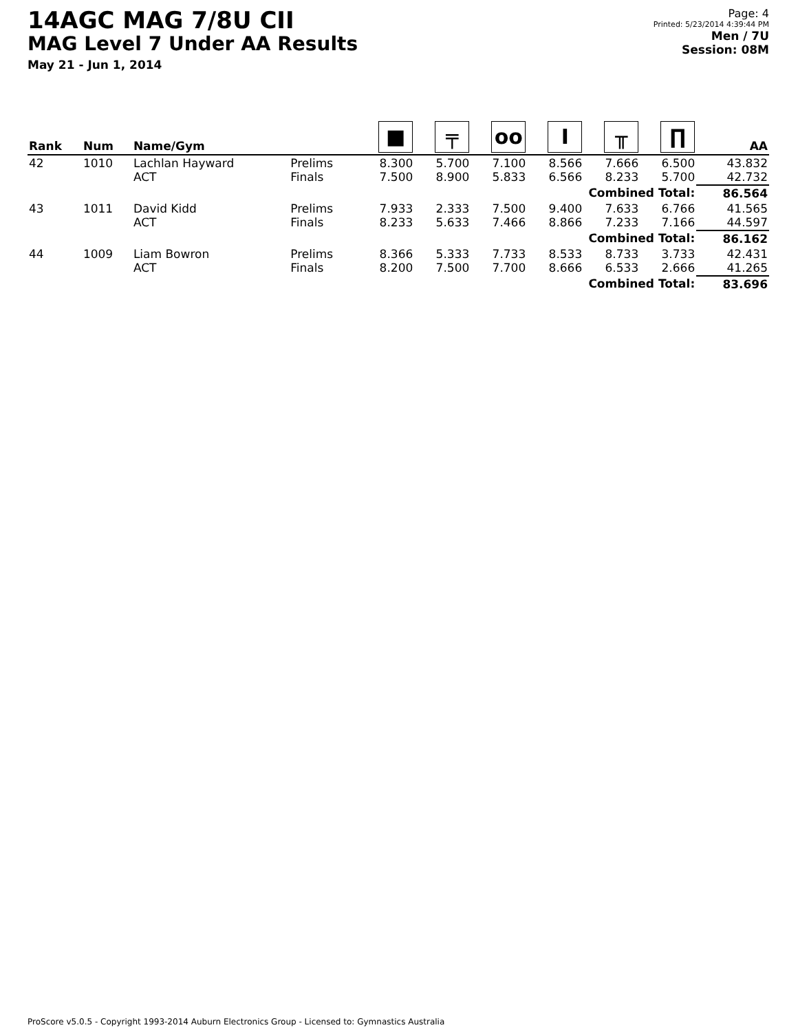14AGC MAG 7/8U CII
MAG Level 7 Under AA Results
May 21 - Jun 1, 2014
Page: 4
Printed: 5/23/2014 4:39:44 PM
Men / 7U
Session: 08M
| Rank | Num | Name/Gym | | ■ | ╤ | oo | I | ╥ | ∏ | AA |
| --- | --- | --- | --- | --- | --- | --- | --- | --- | --- | --- |
| 42 | 1010 | Lachlan Hayward ACT | Prelims Finals | 8.300 7.500 | 5.700 8.900 | 7.100 5.833 | 8.566 6.566 | 7.666 8.233 | 6.500 5.700 | 43.832 42.732 |
| Combined Total: | | | | | | | | | | 86.564 |
| 43 | 1011 | David Kidd ACT | Prelims Finals | 7.933 8.233 | 2.333 5.633 | 7.500 7.466 | 9.400 8.866 | 7.633 7.233 | 6.766 7.166 | 41.565 44.597 |
| Combined Total: | | | | | | | | | | 86.162 |
| 44 | 1009 | Liam Bowron ACT | Prelims Finals | 8.366 8.200 | 5.333 7.500 | 7.733 7.700 | 8.533 8.666 | 8.733 6.533 | 3.733 2.666 | 42.431 41.265 |
| Combined Total: | | | | | | | | | | 83.696 |
ProScore v5.0.5 - Copyright 1993-2014 Auburn Electronics Group - Licensed to: Gymnastics Australia